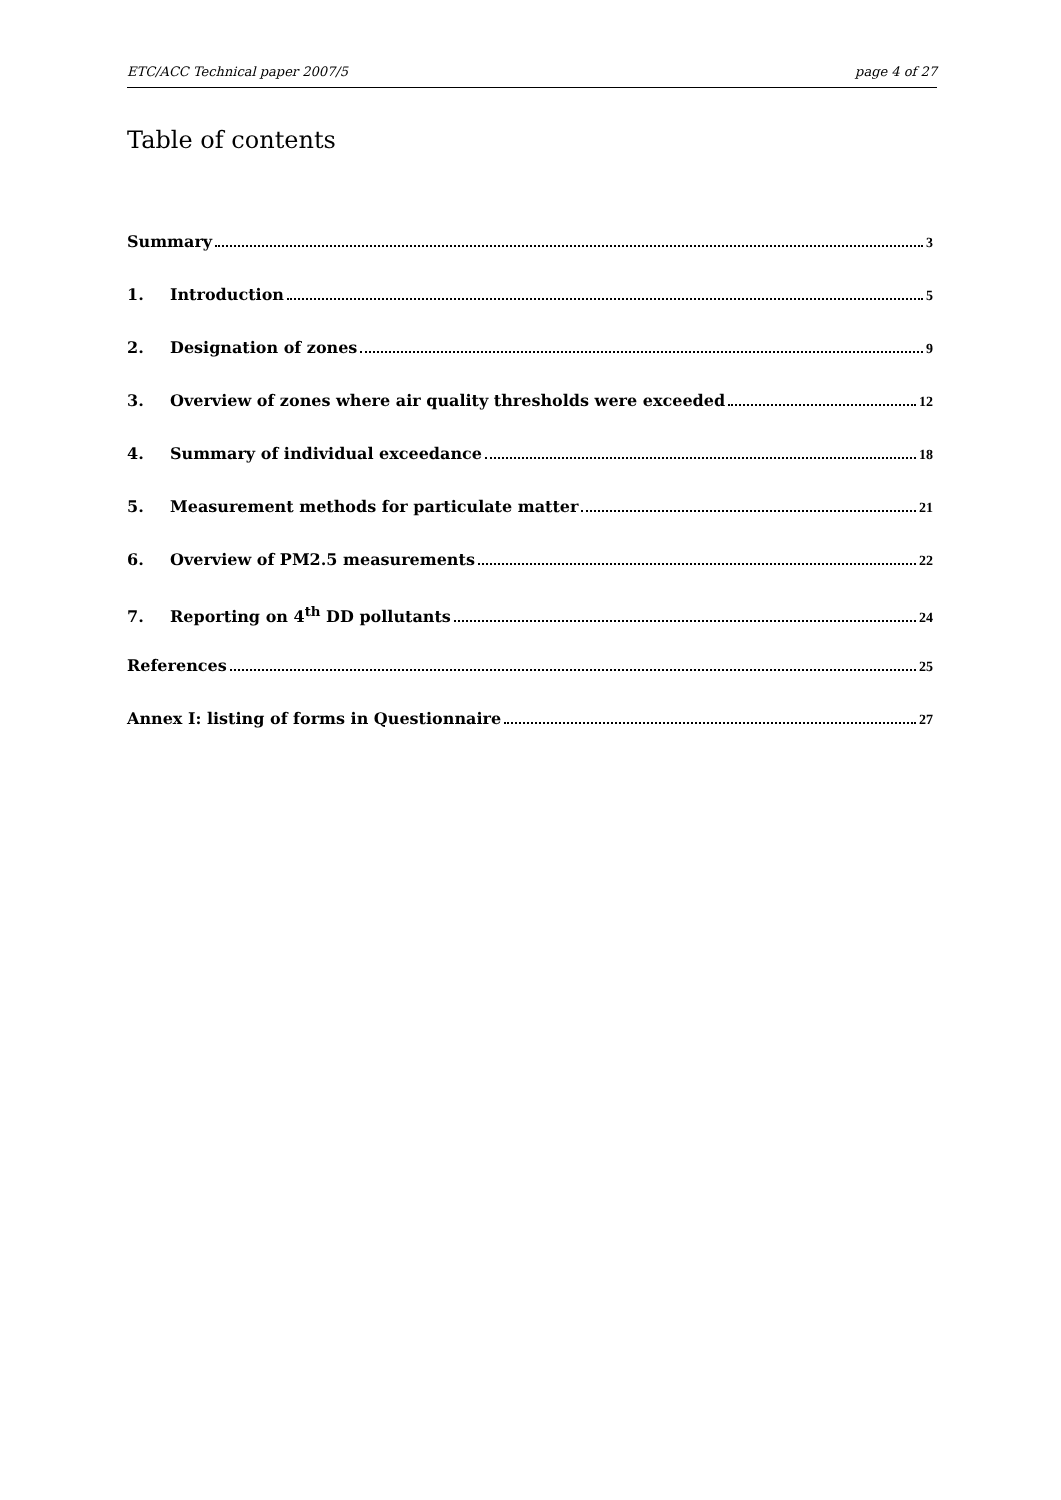ETC/ACC Technical paper 2007/5 page 4 of 27
Table of contents
Summary 3
1. Introduction 5
2. Designation of zones 9
3. Overview of zones where air quality thresholds were exceeded 12
4. Summary of individual exceedance 18
5. Measurement methods for particulate matter 21
6. Overview of PM2.5 measurements 22
7. Reporting on 4<sup>th</sup> DD pollutants 24
References 25
Annex I: listing of forms in Questionnaire 27